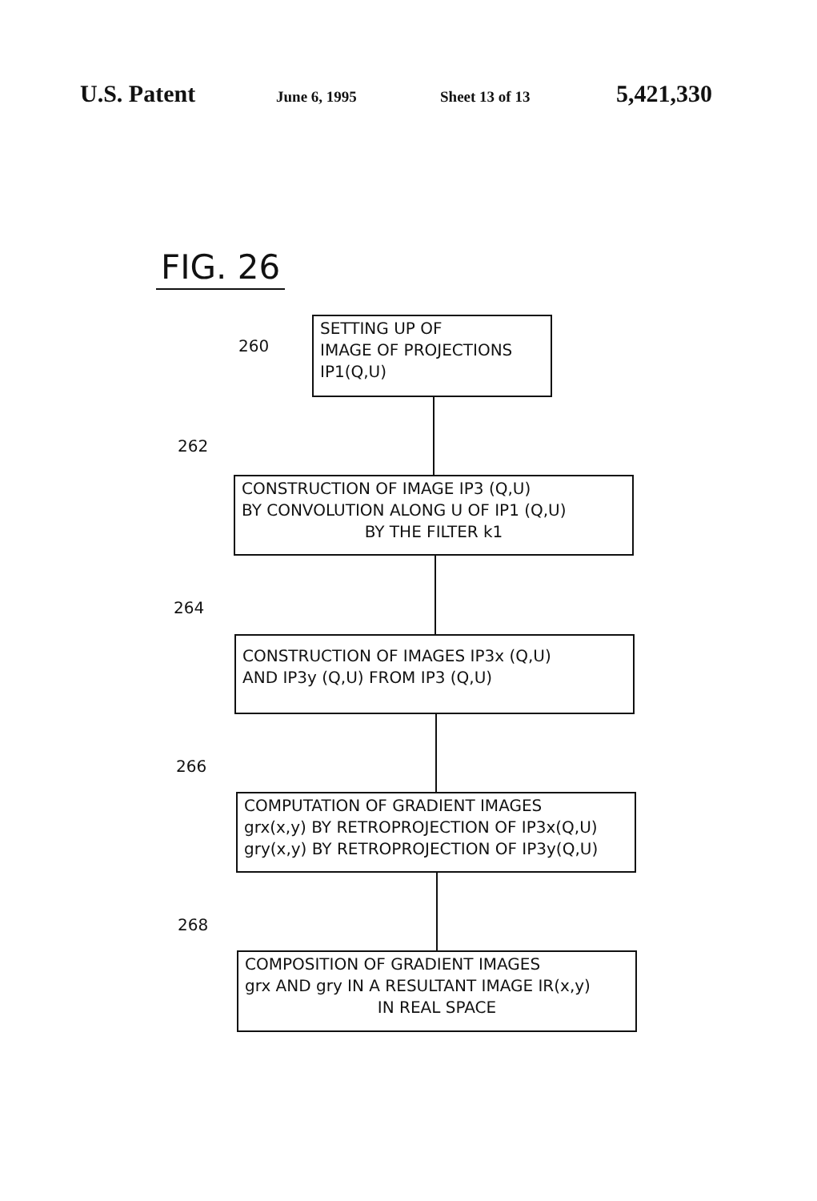U.S. Patent June 6, 1995 Sheet 13 of 13 5,421,330
FIG. 26
260
SETTING UP OF
IMAGE OF PROJECTIONS
IP1(Q,U)
262
CONSTRUCTION OF IMAGE IP3 (Q,U)
BY CONVOLUTION ALONG U OF IP1 (Q,U)
BY THE FILTER k1
264
CONSTRUCTION OF IMAGES IP3x (Q,U)
AND IP3y (Q,U) FROM IP3 (Q,U)
266
COMPUTATION OF GRADIENT IMAGES
grx(x,y) BY RETROPROJECTION OF IP3x(Q,U)
gry(x,y) BY RETROPROJECTION OF IP3y(Q,U)
268
COMPOSITION OF GRADIENT IMAGES
grx AND gry IN A RESULTANT IMAGE IR(x,y)
IN REAL SPACE